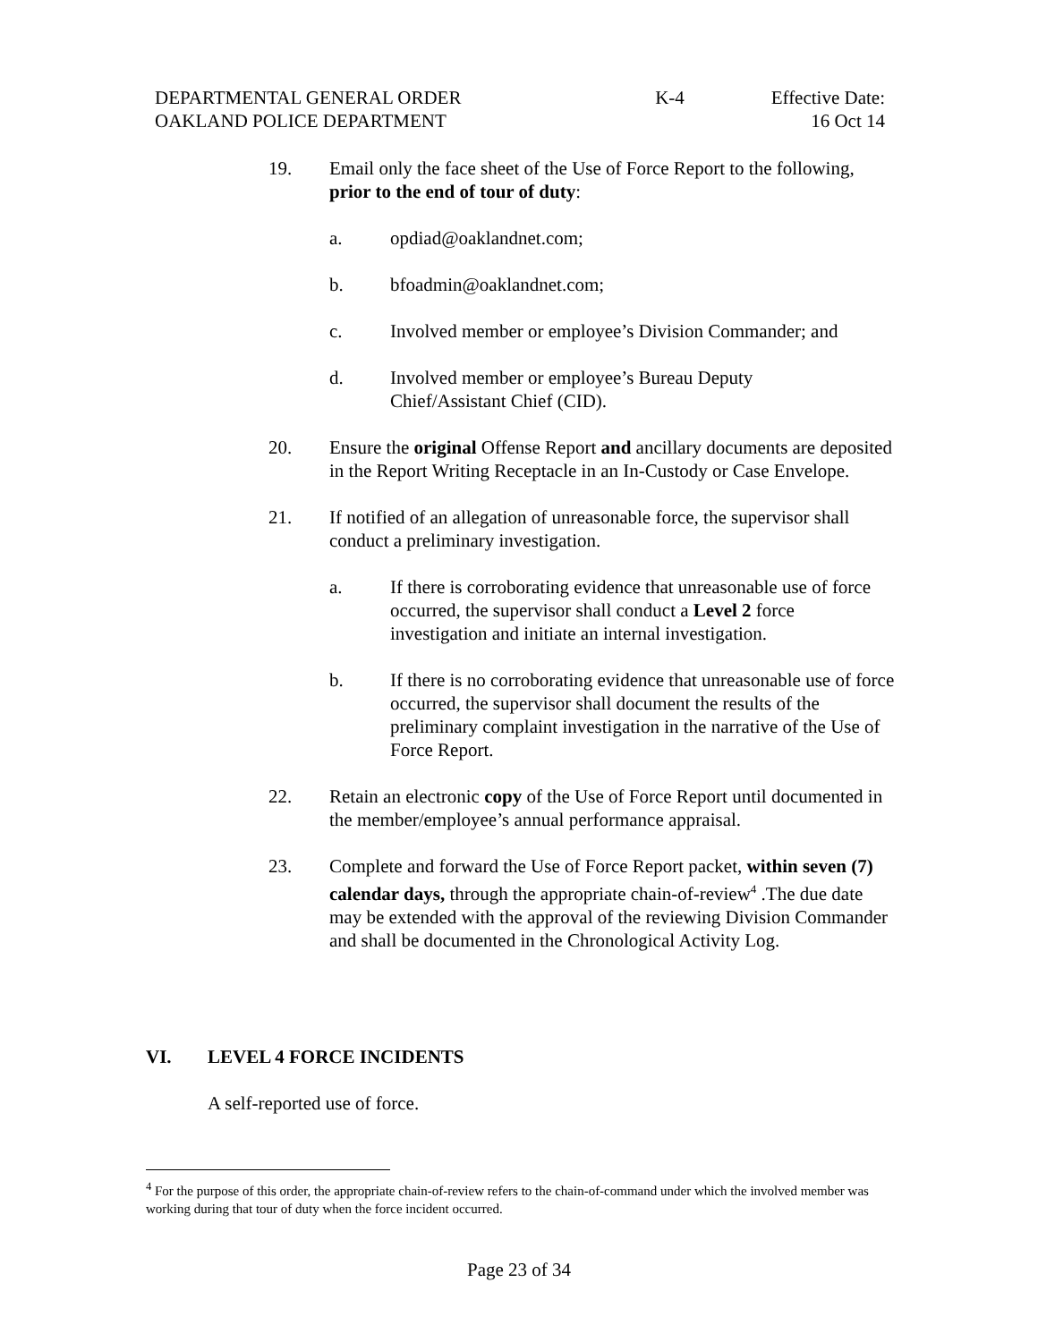DEPARTMENTAL GENERAL ORDER K-4 Effective Date:
OAKLAND POLICE DEPARTMENT 16 Oct 14
19. Email only the face sheet of the Use of Force Report to the following, prior to the end of tour of duty:
a. opdiad@oaklandnet.com;
b. bfoadmin@oaklandnet.com;
c. Involved member or employee’s Division Commander; and
d. Involved member or employee’s Bureau Deputy
Chief/Assistant Chief (CID).
20. Ensure the original Offense Report and ancillary documents are deposited in the Report Writing Receptacle in an In-Custody or Case Envelope.
21. If notified of an allegation of unreasonable force, the supervisor shall conduct a preliminary investigation.
a. If there is corroborating evidence that unreasonable use of force occurred, the supervisor shall conduct a Level 2 force investigation and initiate an internal investigation.
b. If there is no corroborating evidence that unreasonable use of force occurred, the supervisor shall document the results of the preliminary complaint investigation in the narrative of the Use of Force Report.
22. Retain an electronic copy of the Use of Force Report until documented in the member/employee’s annual performance appraisal.
23. Complete and forward the Use of Force Report packet, within seven (7) calendar days, through the appropriate chain-of-review<sup>4</sup> .The due date may be extended with the approval of the reviewing Division Commander and shall be documented in the Chronological Activity Log.
VI. LEVEL 4 FORCE INCIDENTS
A self-reported use of force.
<sup>4</sup> For the purpose of this order, the appropriate chain-of-review refers to the chain-of-command under which the involved member was working during that tour of duty when the force incident occurred.
Page 23 of 34